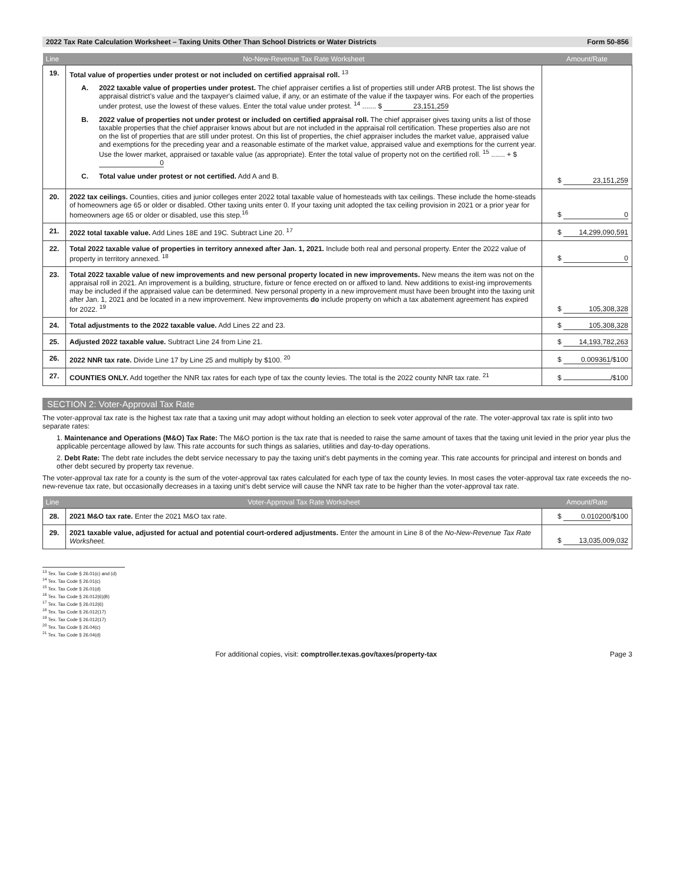2022 Tax Rate Calculation Worksheet – Taxing Units Other Than School Districts or Water Districts Form 50-856
| Line | No-New-Revenue Tax Rate Worksheet | Amount/Rate |
| --- | --- | --- |
| 19. | Total value of properties under protest or not included on certified appraisal roll. <sup>13</sup> A. 2022 taxable value of properties under protest. The chief appraiser certifies a list of properties still under ARB protest. The list shows the appraisal district's value and the taxpayer's claimed value, if any, or an estimate of the value if the taxpayer wins. For each of the properties under protest, use the lowest of these values. Enter the total value under protest. <sup>14</sup> ....... $ 23,151,259 B. 2022 value of properties not under protest or included on certified appraisal roll. The chief appraiser gives taxing units a list of those taxable properties that the chief appraiser knows about but are not included in the appraisal roll certification. These properties also are not on the list of properties that are still under protest. On this list of properties, the chief appraiser includes the market value, appraised value and exemptions for the preceding year and a reasonable estimate of the market value, appraised value and exemptions for the current year. Use the lower market, appraised or taxable value (as appropriate). Enter the total value of property not on the certified roll. <sup>15</sup> ....... + $ 0 C. Total value under protest or not certified. Add A and B. | $ 23,151,259 |
| 20. | 2022 tax ceilings. Counties, cities and junior colleges enter 2022 total taxable value of homesteads with tax ceilings. These include the home-steads of homeowners age 65 or older or disabled. Other taxing units enter 0. If your taxing unit adopted the tax ceiling provision in 2021 or a prior year for homeowners age 65 or older or disabled, use this step.<sup>16</sup> | $ 0 |
| 21. | 2022 total taxable value. Add Lines 18E and 19C. Subtract Line 20. <sup>17</sup> | $ 14,299,090,591 |
| 22. | Total 2022 taxable value of properties in territory annexed after Jan. 1, 2021. Include both real and personal property. Enter the 2022 value of property in territory annexed. <sup>18</sup> | $ 0 |
| 23. | Total 2022 taxable value of new improvements and new personal property located in new improvements. New means the item was not on the appraisal roll in 2021. An improvement is a building, structure, fixture or fence erected on or affixed to land. New additions to exist-ing improvements may be included if the appraised value can be determined. New personal property in a new improvement must have been brought into the taxing unit after Jan. 1, 2021 and be located in a new improvement. New improvements do include property on which a tax abatement agreement has expired for 2022. <sup>19</sup> | $ 105,308,328 |
| 24. | Total adjustments to the 2022 taxable value. Add Lines 22 and 23. | $ 105,308,328 |
| 25. | Adjusted 2022 taxable value. Subtract Line 24 from Line 21. | $ 14,193,782,263 |
| 26. | 2022 NNR tax rate. Divide Line 17 by Line 25 and multiply by $100. <sup>20</sup> | $ 0.009361 /$100 |
| 27. | COUNTIES ONLY. Add together the NNR tax rates for each type of tax the county levies. The total is the 2022 county NNR tax rate. <sup>21</sup> | $ /$100 |
SECTION 2: Voter-Approval Tax Rate
The voter-approval tax rate is the highest tax rate that a taxing unit may adopt without holding an election to seek voter approval of the rate. The voter-approval tax rate is split into two separate rates:
1. Maintenance and Operations (M&O) Tax Rate: The M&O portion is the tax rate that is needed to raise the same amount of taxes that the taxing unit levied in the prior year plus the applicable percentage allowed by law. This rate accounts for such things as salaries, utilities and day-to-day operations.
2. Debt Rate: The debt rate includes the debt service necessary to pay the taxing unit's debt payments in the coming year. This rate accounts for principal and interest on bonds and other debt secured by property tax revenue.
The voter-approval tax rate for a county is the sum of the voter-approval tax rates calculated for each type of tax the county levies. In most cases the voter-approval tax rate exceeds the no-new-revenue tax rate, but occasionally decreases in a taxing unit's debt service will cause the NNR tax rate to be higher than the voter-approval tax rate.
| Line | Voter-Approval Tax Rate Worksheet | Amount/Rate |
| --- | --- | --- |
| 28. | 2021 M&O tax rate. Enter the 2021 M&O tax rate. | $ 0.010200 /$100 |
| 29. | 2021 taxable value, adjusted for actual and potential court-ordered adjustments. Enter the amount in Line 8 of the No-New-Revenue Tax Rate Worksheet. | $ 13,035,009,032 |
<sup>13</sup> Tex. Tax Code § 26.01(c) and (d)
<sup>14</sup> Tex. Tax Code § 26.01(c)
<sup>15</sup> Tex. Tax Code § 26.01(d)
<sup>16</sup> Tex. Tax Code § 26.012(6)(B)
<sup>17</sup> Tex. Tax Code § 26.012(6)
<sup>18</sup> Tex. Tax Code § 26.012(17)
<sup>19</sup> Tex. Tax Code § 26.012(17)
<sup>20</sup> Tex. Tax Code § 26.04(c)
<sup>21</sup> Tex. Tax Code § 26.04(d)
For additional copies, visit: comptroller.texas.gov/taxes/property-tax Page 3